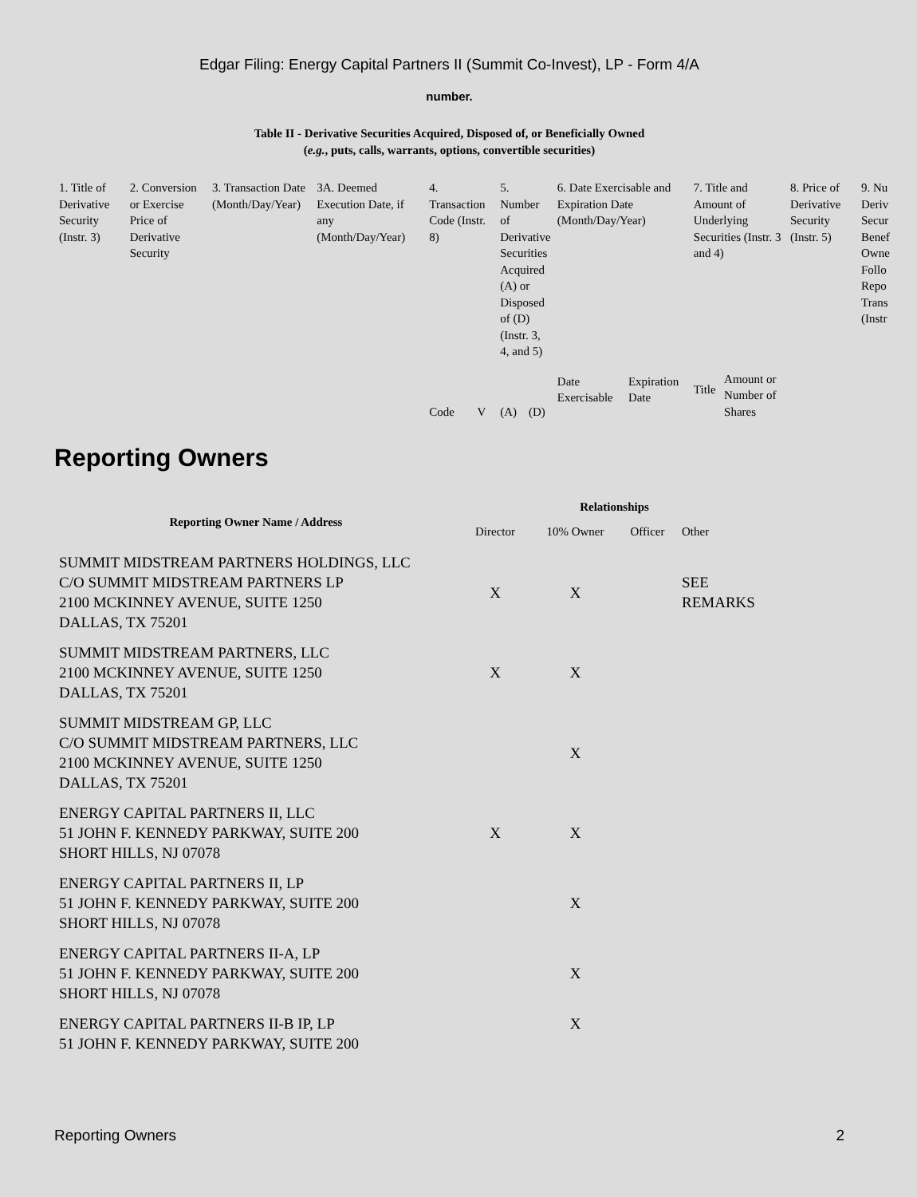Edgar Filing: Energy Capital Partners II (Summit Co-Invest), LP - Form 4/A
number.
Table II - Derivative Securities Acquired, Disposed of, or Beneficially Owned
(e.g., puts, calls, warrants, options, convertible securities)
| 1. Title of Derivative Security (Instr. 3) | 2. Conversion or Exercise Price of Derivative Security | 3. Transaction Date (Month/Day/Year) | 3A. Deemed Execution Date, if any (Month/Day/Year) | 4. Transaction Code (Instr. 8) | | 5. Number of Derivative Securities Acquired (A) or Disposed of (D) (Instr. 3, 4, and 5) | | 6. Date Exercisable and Expiration Date (Month/Day/Year) | | 7. Title and Amount of Underlying Securities (Instr. 3 and 4) | | 8. Price of Derivative Security (Instr. 5) | 9. Nu Deriv Secur Benef Owne Follo Repo Trans (Instr |
| | | | | Code | V | (A) | (D) | Date Exercisable | Expiration Date | Title | Amount or Number of Shares | | |
Reporting Owners
| Reporting Owner Name / Address | Relationships | | | |
| --- | --- | --- | --- | --- |
| | Director | 10% Owner | Officer | Other |
| SUMMIT MIDSTREAM PARTNERS HOLDINGS, LLC C/O SUMMIT MIDSTREAM PARTNERS LP 2100 MCKINNEY AVENUE, SUITE 1250 DALLAS, TX 75201 | X | X | | SEE REMARKS |
| SUMMIT MIDSTREAM PARTNERS, LLC 2100 MCKINNEY AVENUE, SUITE 1250 DALLAS, TX 75201 | X | X | | |
| SUMMIT MIDSTREAM GP, LLC C/O SUMMIT MIDSTREAM PARTNERS, LLC 2100 MCKINNEY AVENUE, SUITE 1250 DALLAS, TX 75201 | | X | | |
| ENERGY CAPITAL PARTNERS II, LLC 51 JOHN F. KENNEDY PARKWAY, SUITE 200 SHORT HILLS, NJ 07078 | X | X | | |
| ENERGY CAPITAL PARTNERS II, LP 51 JOHN F. KENNEDY PARKWAY, SUITE 200 SHORT HILLS, NJ 07078 | | X | | |
| ENERGY CAPITAL PARTNERS II-A, LP 51 JOHN F. KENNEDY PARKWAY, SUITE 200 SHORT HILLS, NJ 07078 | | X | | |
| ENERGY CAPITAL PARTNERS II-B IP, LP 51 JOHN F. KENNEDY PARKWAY, SUITE 200 | | X | | |
Reporting Owners 2